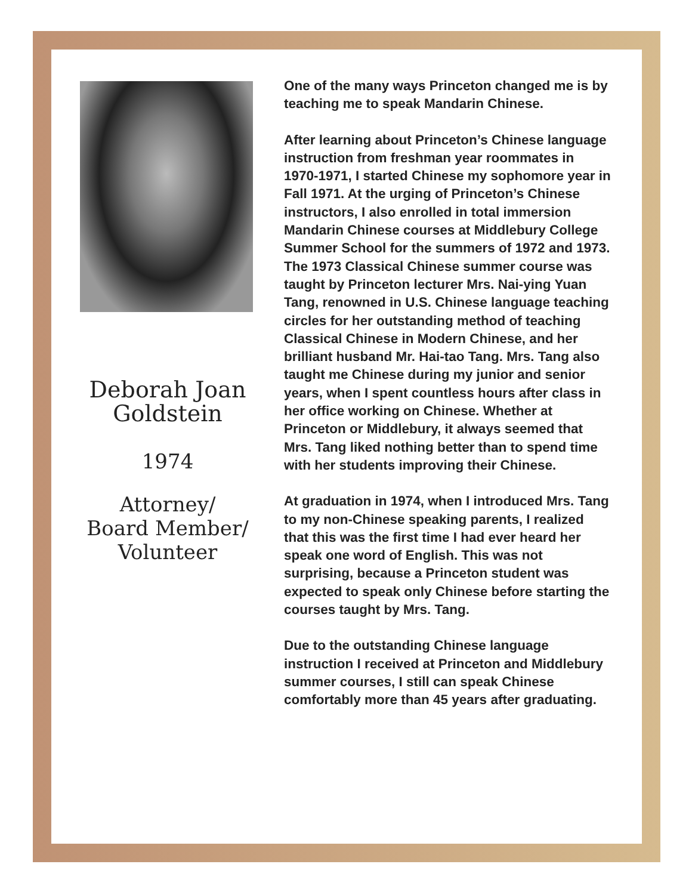Deborah Joan
Goldstein
1974
Attorney/
Board Member/
Volunteer
One of the many ways Princeton changed me is by teaching me to speak Mandarin Chinese.
After learning about Princeton’s Chinese language instruction from freshman year roommates in 1970-1971, I started Chinese my sophomore year in Fall 1971. At the urging of Princeton’s Chinese instructors, I also enrolled in total immersion Mandarin Chinese courses at Middlebury College Summer School for the summers of 1972 and 1973. The 1973 Classical Chinese summer course was taught by Princeton lecturer Mrs. Nai-ying Yuan Tang, renowned in U.S. Chinese language teaching circles for her outstanding method of teaching Classical Chinese in Modern Chinese, and her brilliant husband Mr. Hai-tao Tang. Mrs. Tang also taught me Chinese during my junior and senior years, when I spent countless hours after class in her office working on Chinese. Whether at Princeton or Middlebury, it always seemed that Mrs. Tang liked nothing better than to spend time with her students improving their Chinese.
At graduation in 1974, when I introduced Mrs. Tang to my non-Chinese speaking parents, I realized that this was the first time I had ever heard her speak one word of English. This was not surprising, because a Princeton student was expected to speak only Chinese before starting the courses taught by Mrs. Tang.
Due to the outstanding Chinese language instruction I received at Princeton and Middlebury summer courses, I still can speak Chinese comfortably more than 45 years after graduating.